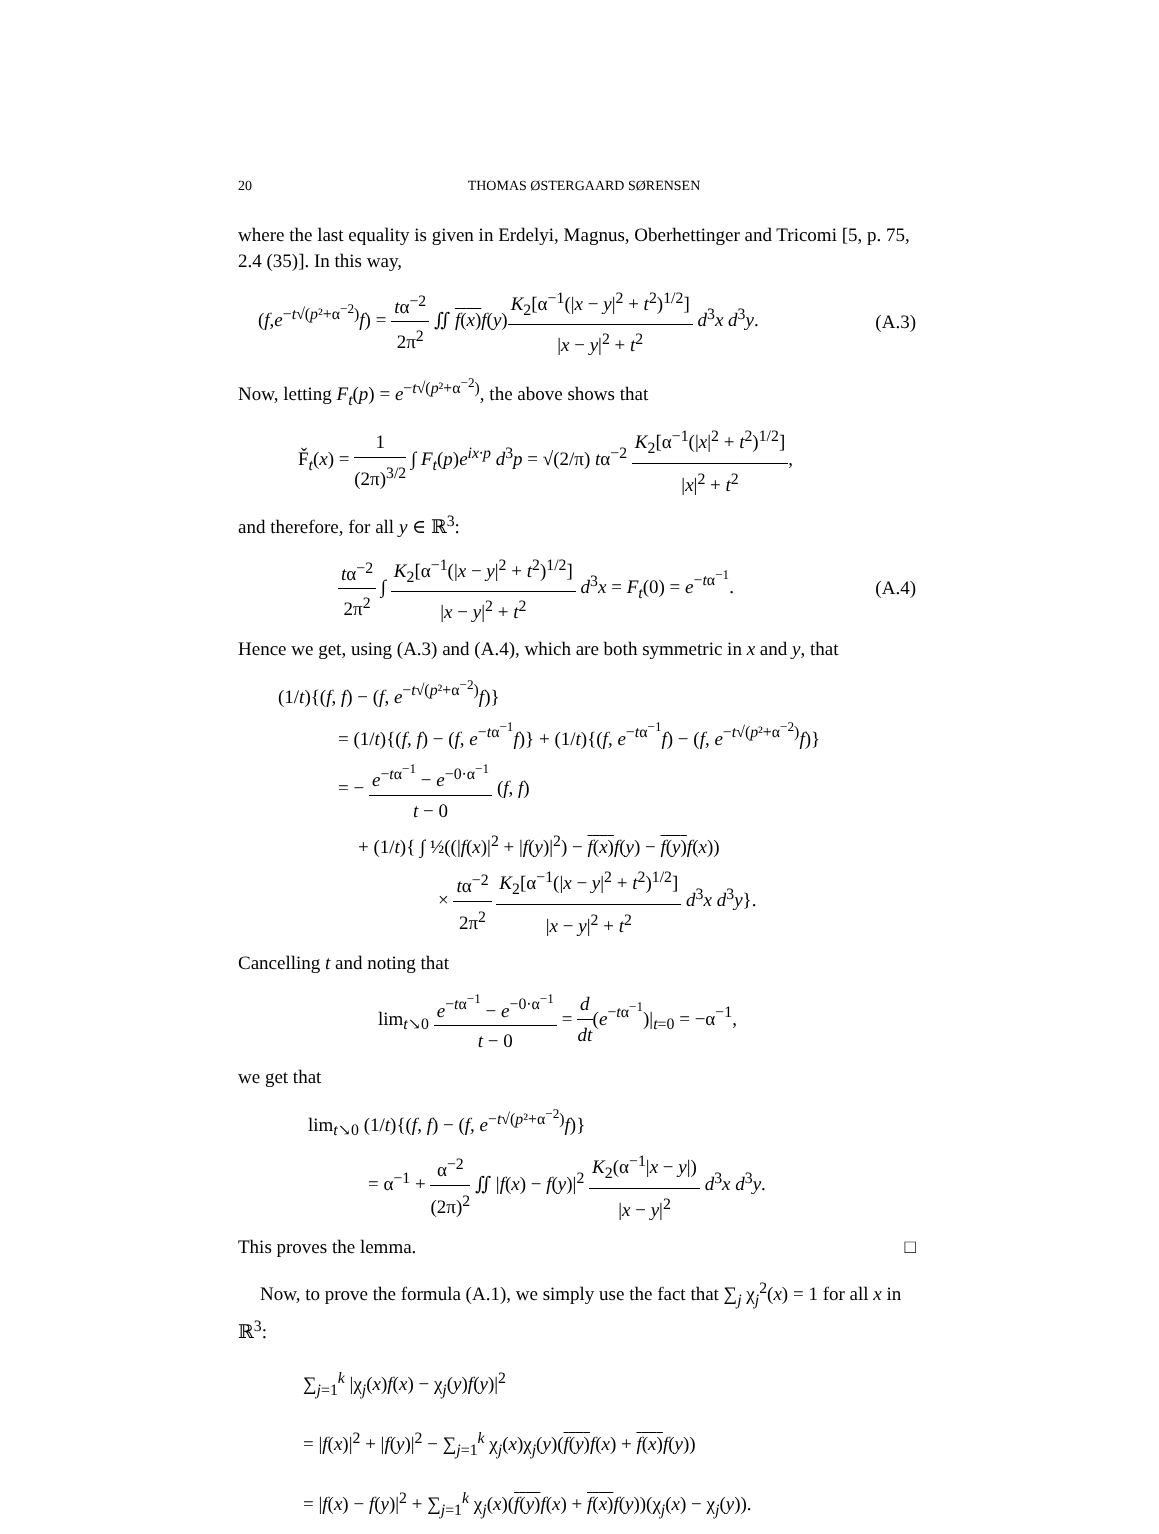20 THOMAS ØSTERGAARD SØRENSEN
where the last equality is given in Erdelyi, Magnus, Oberhettinger and Tricomi [5, p. 75, 2.4 (35)]. In this way,
(f,e<sup>−t√(p²+α<sup>−2</sup>)</sup>f) = tα<sup>−2</sup> 2π<sup>2</sup> ∬ f(x) f(y)K<sub>2</sub>[α<sup>−1</sup>(|x − y|<sup>2</sup> + t<sup>2</sup>)<sup>1/2</sup>] |x − y|<sup>2</sup> + t<sup>2</sup> d<sup>3</sup>x d<sup>3</sup>y. (A.3)
Now, letting F<sub>t</sub>(p) = e<sup>−t√(p²+α<sup>−2</sup>)</sup>, the above shows that
F̌<sub>t</sub>(x) = 1 (2π)<sup>3/2</sup> ∫ F<sub>t</sub>(p)e<sup>ix·p</sup> d<sup>3</sup>p = √(2/π) tα<sup>−2</sup> K<sub>2</sub>[α<sup>−1</sup>(|x|<sup>2</sup> + t<sup>2</sup>)<sup>1/2</sup>] |x|<sup>2</sup> + t<sup>2</sup>,
and therefore, for all y ∈ ℝ<sup>3</sup>:
tα<sup>−2</sup> 2π<sup>2</sup> ∫ K<sub>2</sub>[α<sup>−1</sup>(|x − y|<sup>2</sup> + t<sup>2</sup>)<sup>1/2</sup>] |x − y|<sup>2</sup> + t<sup>2</sup> d<sup>3</sup>x = F<sub>t</sub>(0) = e<sup>−tα<sup>−1</sup></sup>. (A.4)
Hence we get, using (A.3) and (A.4), which are both symmetric in x and y, that
(1/t){(f, f) − (f, e<sup>−t√(p²+α<sup>−2</sup>)</sup>f)}
= (1/t){(f, f) − (f, e<sup>−tα<sup>−1</sup></sup>f)} + (1/t){(f, e<sup>−tα<sup>−1</sup></sup>f) − (f, e<sup>−t√(p²+α<sup>−2</sup>)</sup>f)}
= − e<sup>−tα<sup>−1</sup></sup> − e<sup>−0·α<sup>−1</sup></sup> t − 0 (f, f)
+ (1/t){ ∫ ½((|f(x)|<sup>2</sup> + |f(y)|<sup>2</sup>) − f(x) f(y) − f(y) f(x))
× tα<sup>−2</sup> 2π<sup>2</sup> K<sub>2</sub>[α<sup>−1</sup>(|x − y|<sup>2</sup> + t<sup>2</sup>)<sup>1/2</sup>] |x − y|<sup>2</sup> + t<sup>2</sup> d<sup>3</sup>x d<sup>3</sup>y}.
Cancelling t and noting that
lim<sub>t↘0</sub> e<sup>−tα<sup>−1</sup></sup> − e<sup>−0·α<sup>−1</sup></sup> t − 0 = d dt(e<sup>−tα<sup>−1</sup></sup>)|<sub>t=0</sub> = −α<sup>−1</sup>,
we get that
lim<sub>t↘0</sub> (1/t){(f, f) − (f, e<sup>−t√(p²+α<sup>−2</sup>)</sup>f)}
= α<sup>−1</sup> + α<sup>−2</sup> (2π)<sup>2</sup> ∬ |f(x) − f(y)|<sup>2</sup> K<sub>2</sub>(α<sup>−1</sup>|x − y|) |x − y|<sup>2</sup> d<sup>3</sup>x d<sup>3</sup>y.
This proves the lemma. □
Now, to prove the formula (A.1), we simply use the fact that ∑<sub>j</sub> χ<sub>j</sub><sup>2</sup>(x) = 1 for all x in ℝ<sup>3</sup>:
∑<sub>j=1</sub><sup>k</sup> |χ<sub>j</sub>(x)f(x) − χ<sub>j</sub>(y)f(y)|<sup>2</sup>
= |f(x)|<sup>2</sup> + |f(y)|<sup>2</sup> − ∑<sub>j=1</sub><sup>k</sup> χ<sub>j</sub>(x)χ<sub>j</sub>(y)(f(y) f(x) + f(x) f(y))
= |f(x) − f(y)|<sup>2</sup> + ∑<sub>j=1</sub><sup>k</sup> χ<sub>j</sub>(x)(f(y) f(x) + f(x) f(y))(χ<sub>j</sub>(x) − χ<sub>j</sub>(y)).